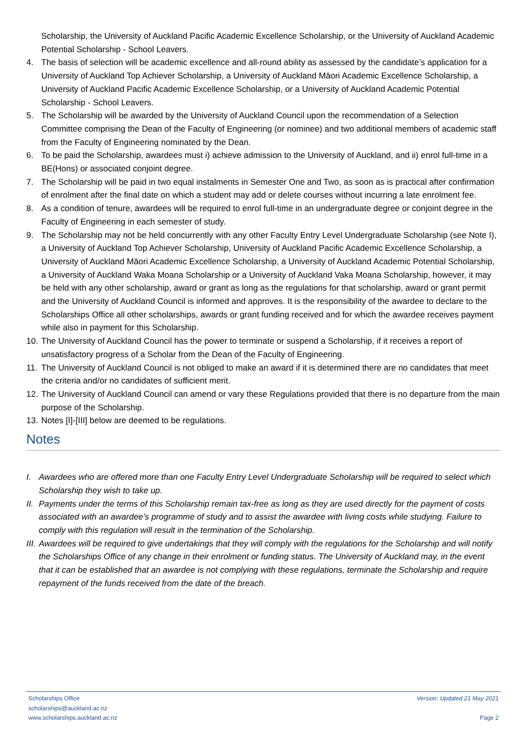Scholarship, the University of Auckland Pacific Academic Excellence Scholarship, or the University of Auckland Academic Potential Scholarship - School Leavers.
4. The basis of selection will be academic excellence and all-round ability as assessed by the candidate’s application for a University of Auckland Top Achiever Scholarship, a University of Auckland Māori Academic Excellence Scholarship, a University of Auckland Pacific Academic Excellence Scholarship, or a University of Auckland Academic Potential Scholarship - School Leavers.
5. The Scholarship will be awarded by the University of Auckland Council upon the recommendation of a Selection Committee comprising the Dean of the Faculty of Engineering (or nominee) and two additional members of academic staff from the Faculty of Engineering nominated by the Dean.
6. To be paid the Scholarship, awardees must i) achieve admission to the University of Auckland, and ii) enrol full-time in a BE(Hons) or associated conjoint degree.
7. The Scholarship will be paid in two equal instalments in Semester One and Two, as soon as is practical after confirmation of enrolment after the final date on which a student may add or delete courses without incurring a late enrolment fee.
8. As a condition of tenure, awardees will be required to enrol full-time in an undergraduate degree or conjoint degree in the Faculty of Engineering in each semester of study.
9. The Scholarship may not be held concurrently with any other Faculty Entry Level Undergraduate Scholarship (see Note I), a University of Auckland Top Achiever Scholarship, University of Auckland Pacific Academic Excellence Scholarship, a University of Auckland Māori Academic Excellence Scholarship, a University of Auckland Academic Potential Scholarship, a University of Auckland Waka Moana Scholarship or a University of Auckland Vaka Moana Scholarship, however, it may be held with any other scholarship, award or grant as long as the regulations for that scholarship, award or grant permit and the University of Auckland Council is informed and approves. It is the responsibility of the awardee to declare to the Scholarships Office all other scholarships, awards or grant funding received and for which the awardee receives payment while also in payment for this Scholarship.
10. The University of Auckland Council has the power to terminate or suspend a Scholarship, if it receives a report of unsatisfactory progress of a Scholar from the Dean of the Faculty of Engineering.
11. The University of Auckland Council is not obliged to make an award if it is determined there are no candidates that meet the criteria and/or no candidates of sufficient merit.
12. The University of Auckland Council can amend or vary these Regulations provided that there is no departure from the main purpose of the Scholarship.
13. Notes [I]-[III] below are deemed to be regulations.
Notes
I. Awardees who are offered more than one Faculty Entry Level Undergraduate Scholarship will be required to select which Scholarship they wish to take up.
II. Payments under the terms of this Scholarship remain tax-free as long as they are used directly for the payment of costs associated with an awardee’s programme of study and to assist the awardee with living costs while studying. Failure to comply with this regulation will result in the termination of the Scholarship.
III. Awardees will be required to give undertakings that they will comply with the regulations for the Scholarship and will notify the Scholarships Office of any change in their enrolment or funding status. The University of Auckland may, in the event that it can be established that an awardee is not complying with these regulations, terminate the Scholarship and require repayment of the funds received from the date of the breach.
Scholarships Office
scholarships@auckland.ac.nz
www.scholarships.auckland.ac.nz
Version: Updated 21 May 2021
Page 2